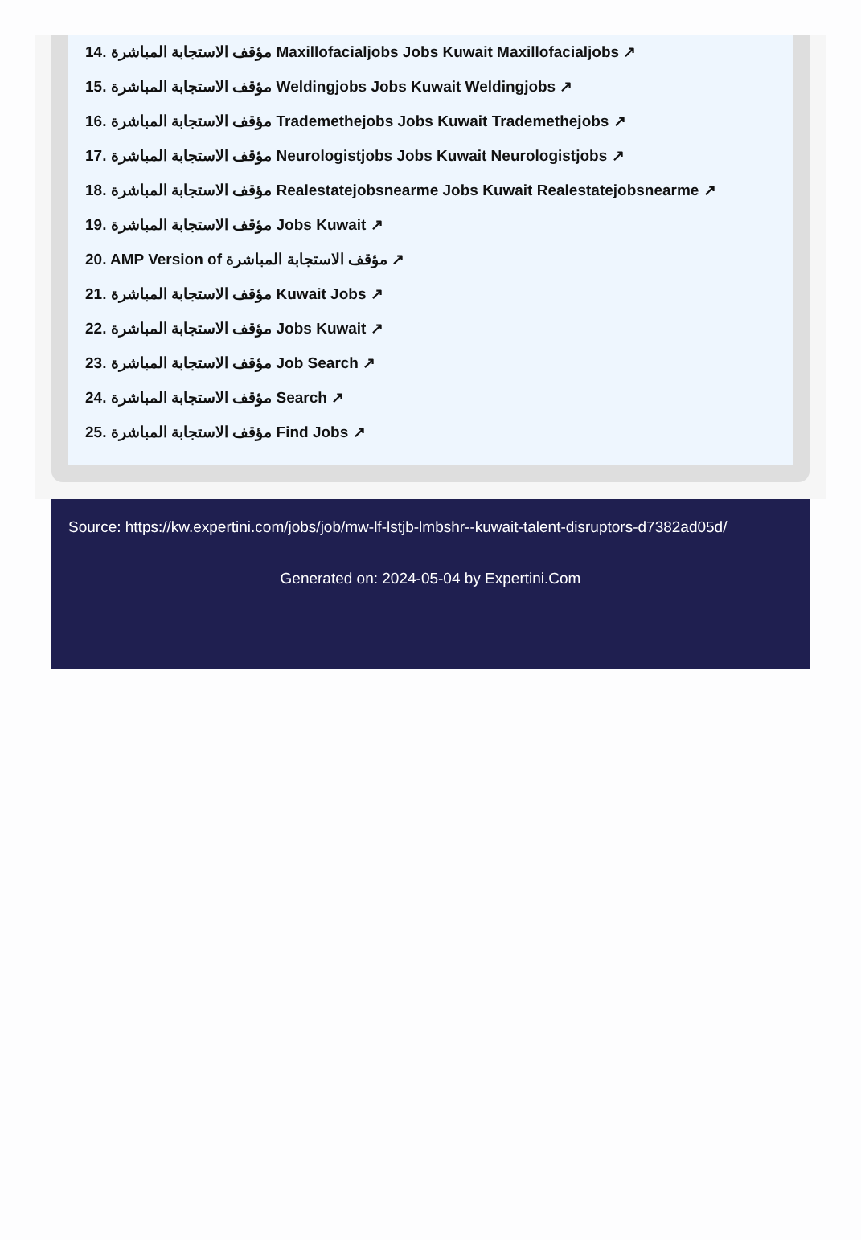14. مؤقف الاستجابة المباشرة Maxillofacialjobs Jobs Kuwait Maxillofacialjobs ↗
15. مؤقف الاستجابة المباشرة Weldingjobs Jobs Kuwait Weldingjobs ↗
16. مؤقف الاستجابة المباشرة Trademethejobs Jobs Kuwait Trademethejobs ↗
17. مؤقف الاستجابة المباشرة Neurologistjobs Jobs Kuwait Neurologistjobs ↗
18. مؤقف الاستجابة المباشرة Realestatejobsnearme Jobs Kuwait Realestatejobsnearme ↗
19. مؤقف الاستجابة المباشرة Jobs Kuwait ↗
20. AMP Version of مؤقف الاستجابة المباشرة ↗
21. مؤقف الاستجابة المباشرة Kuwait Jobs ↗
22. مؤقف الاستجابة المباشرة Jobs Kuwait ↗
23. مؤقف الاستجابة المباشرة Job Search ↗
24. مؤقف الاستجابة المباشرة Search ↗
25. مؤقف الاستجابة المباشرة Find Jobs ↗
Source: https://kw.expertini.com/jobs/job/mw-lf-lstjb-lmbshr--kuwait-talent-disruptors-d7382ad05d/
Generated on: 2024-05-04 by Expertini.Com